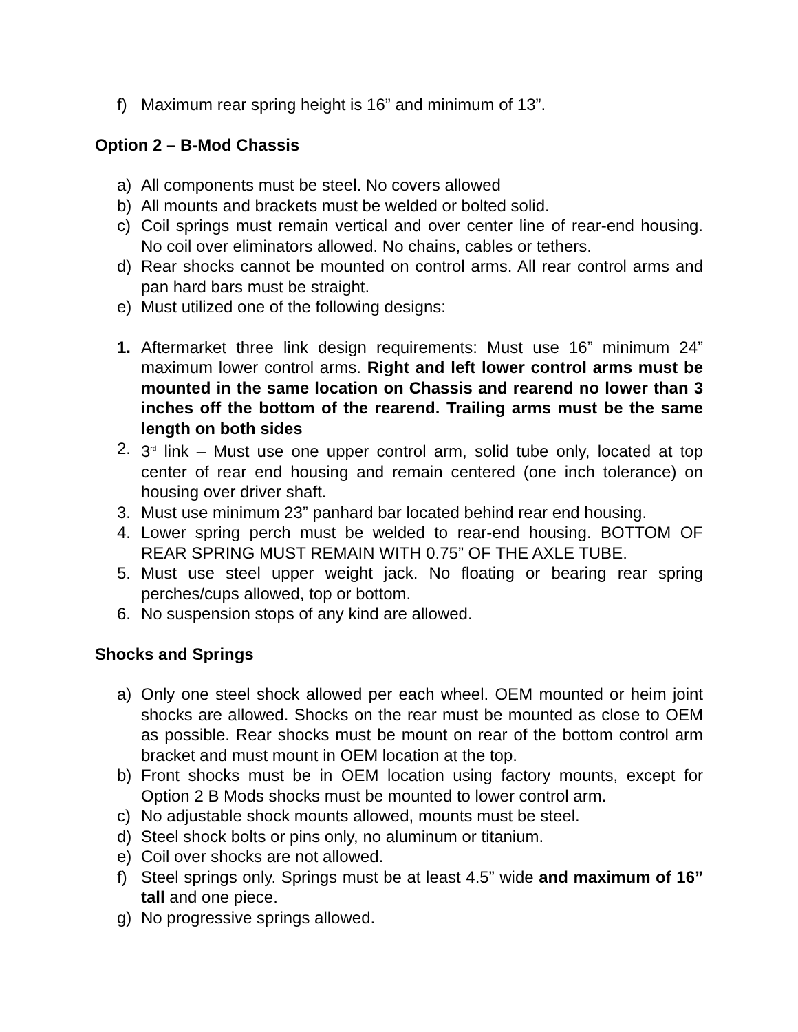f) Maximum rear spring height is 16” and minimum of 13”.
Option 2 – B-Mod Chassis
a) All components must be steel. No covers allowed
b) All mounts and brackets must be welded or bolted solid.
c) Coil springs must remain vertical and over center line of rear-end housing. No coil over eliminators allowed. No chains, cables or tethers.
d) Rear shocks cannot be mounted on control arms. All rear control arms and pan hard bars must be straight.
e) Must utilized one of the following designs:
1. Aftermarket three link design requirements: Must use 16” minimum 24” maximum lower control arms. Right and left lower control arms must be mounted in the same location on Chassis and rearend no lower than 3 inches off the bottom of the rearend. Trailing arms must be the same length on both sides
2. 3<sup>rd</sup> link – Must use one upper control arm, solid tube only, located at top center of rear end housing and remain centered (one inch tolerance) on housing over driver shaft.
3. Must use minimum 23” panhard bar located behind rear end housing.
4. Lower spring perch must be welded to rear-end housing. BOTTOM OF REAR SPRING MUST REMAIN WITH 0.75” OF THE AXLE TUBE.
5. Must use steel upper weight jack. No floating or bearing rear spring perches/cups allowed, top or bottom.
6. No suspension stops of any kind are allowed.
Shocks and Springs
a) Only one steel shock allowed per each wheel. OEM mounted or heim joint shocks are allowed. Shocks on the rear must be mounted as close to OEM as possible. Rear shocks must be mount on rear of the bottom control arm bracket and must mount in OEM location at the top.
b) Front shocks must be in OEM location using factory mounts, except for Option 2 B Mods shocks must be mounted to lower control arm.
c) No adjustable shock mounts allowed, mounts must be steel.
d) Steel shock bolts or pins only, no aluminum or titanium.
e) Coil over shocks are not allowed.
f) Steel springs only. Springs must be at least 4.5” wide and maximum of 16” tall and one piece.
g) No progressive springs allowed.